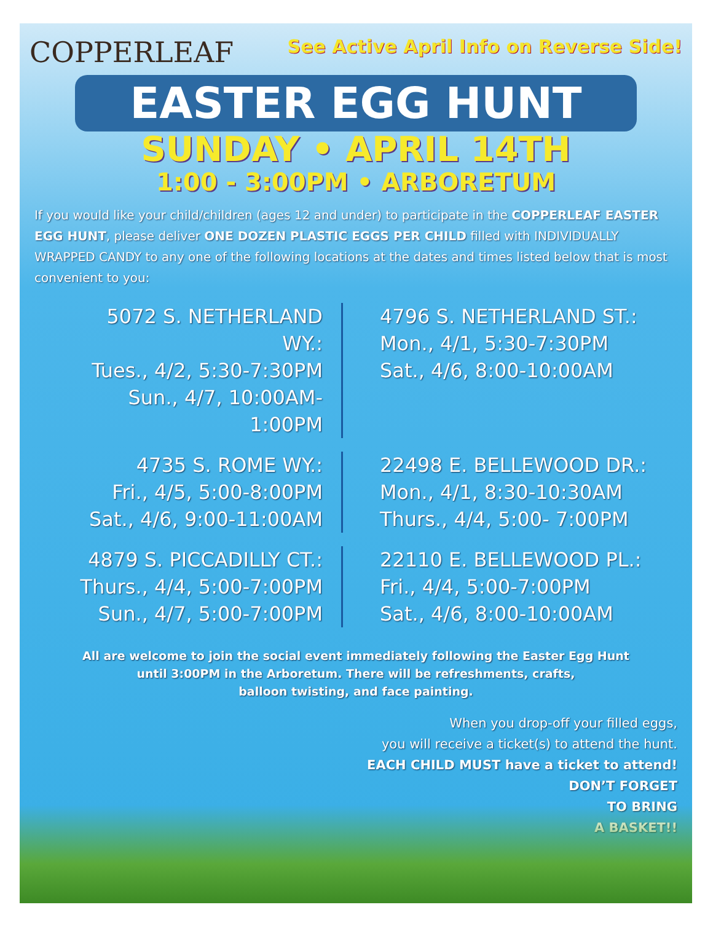COPPERLEAF
See Active April Info on Reverse Side!
EASTER EGG HUNT
SUNDAY • APRIL 14TH
1:00 - 3:00PM • ARBORETUM
If you would like your child/children (ages 12 and under) to participate in the COPPERLEAF EASTER EGG HUNT, please deliver ONE DOZEN PLASTIC EGGS PER CHILD filled with INDIVIDUALLY WRAPPED CANDY to any one of the following locations at the dates and times listed below that is most convenient to you:
5072 S. NETHERLAND WY.:
Tues., 4/2, 5:30-7:30PM
Sun., 4/7, 10:00AM-1:00PM
4796 S. NETHERLAND ST.:
Mon., 4/1, 5:30-7:30PM
Sat., 4/6, 8:00-10:00AM
4735 S. ROME WY.:
Fri., 4/5, 5:00-8:00PM
Sat., 4/6, 9:00-11:00AM
22498 E. BELLEWOOD DR.:
Mon., 4/1, 8:30-10:30AM
Thurs., 4/4, 5:00- 7:00PM
4879 S. PICCADILLY CT.:
Thurs., 4/4, 5:00-7:00PM
Sun., 4/7, 5:00-7:00PM
22110 E. BELLEWOOD PL.:
Fri., 4/4, 5:00-7:00PM
Sat., 4/6, 8:00-10:00AM
All are welcome to join the social event immediately following the Easter Egg Hunt
until 3:00PM in the Arboretum. There will be refreshments, crafts,
balloon twisting, and face painting.
When you drop-off your filled eggs,
you will receive a ticket(s) to attend the hunt.
EACH CHILD MUST have a ticket to attend!
DON’T FORGET
TO BRING
A BASKET!!